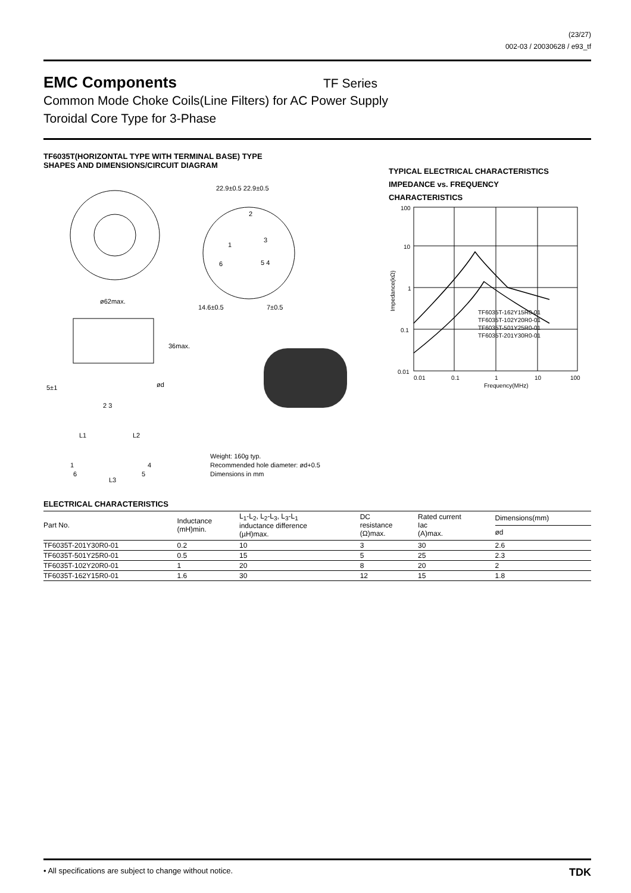(23/27)
002-03 / 20030628 / e93_tf
EMC Components
TF Series
Common Mode Choke Coils(Line Filters) for AC Power Supply
Toroidal Core Type for 3-Phase
TF6035T(HORIZONTAL TYPE WITH TERMINAL BASE) TYPE
SHAPES AND DIMENSIONS/CIRCUIT DIAGRAM
ø62max.
22.9±0.5 22.9±0.5
2
3
1
6
5 4
14.6±0.5
7±0.5
36max.
ød
5±1
2 3
L1
L2
1
4
6
5
L3
Weight: 160g typ.
Recommended hole diameter: ød+0.5
Dimensions in mm
TYPICAL ELECTRICAL CHARACTERISTICS
IMPEDANCE vs. FREQUENCY
CHARACTERISTICS
100
10
1
0.1
0.01
0.01
0.1
1
10
100
Frequency(MHz)
TF6035T-162Y15R0-01
TF6035T-102Y20R0-01
TF6035T-501Y25R0-01
TF6035T-201Y30R0-01
Impedance(kΩ)
ELECTRICAL CHARACTERISTICS
| Part No. | Inductance (mH)min. | L<sub>1</sub>-L<sub>2</sub>, L<sub>2</sub>-L<sub>3</sub>, L<sub>3</sub>-L<sub>1</sub> inductance difference (µH)max. | DC resistance (Ω)max. | Rated current Iac (A)max. | Dimensions(mm) |
| --- | --- | --- | --- | --- | --- |
| | | | | | ød |
| TF6035T-201Y30R0-01 | 0.2 | 10 | 3 | 30 | 2.6 |
| TF6035T-501Y25R0-01 | 0.5 | 15 | 5 | 25 | 2.3 |
| TF6035T-102Y20R0-01 | 1 | 20 | 8 | 20 | 2 |
| TF6035T-162Y15R0-01 | 1.6 | 30 | 12 | 15 | 1.8 |
• All specifications are subject to change without notice. TDK